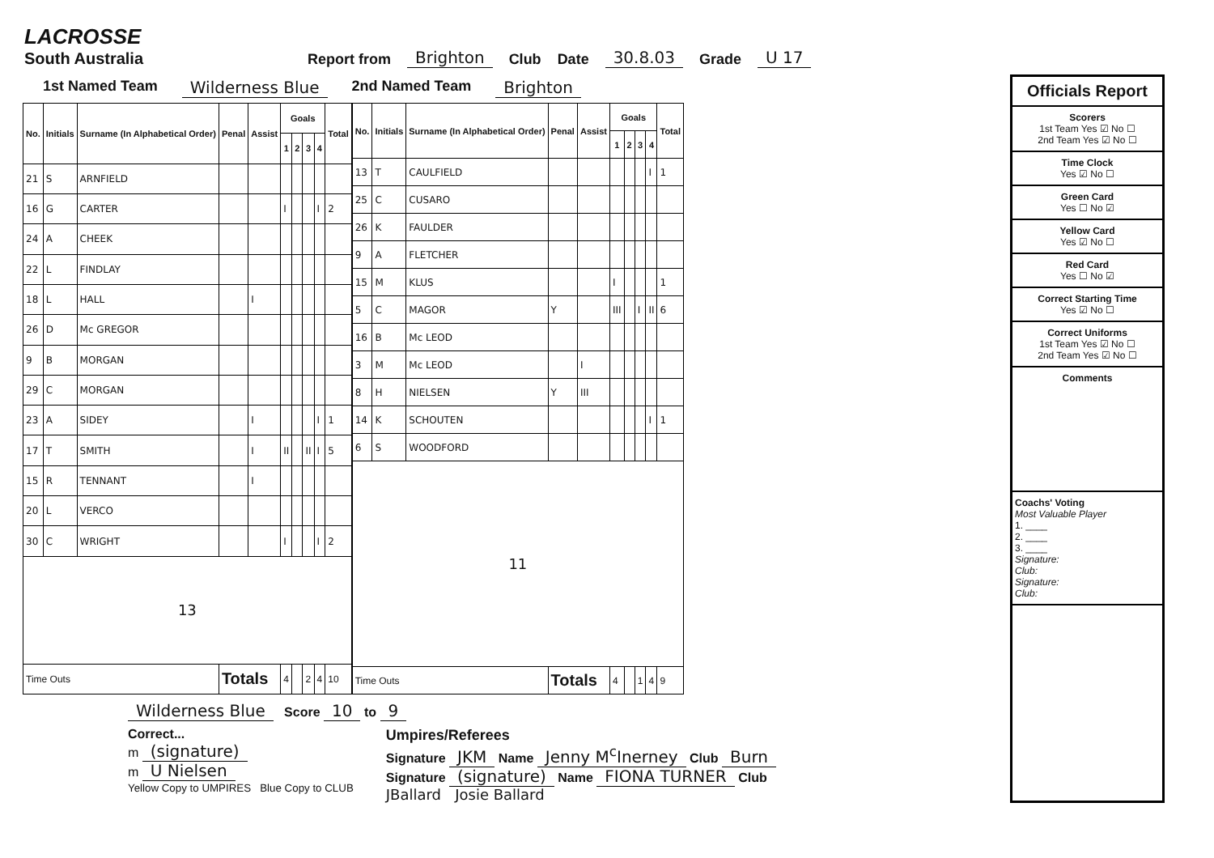LACROSSE
South Australia
Report from Brighton Club Date 30.8.03 Grade U 17
1st Named Team Wilderness Blue 2nd Named Team Brighton
| No. | Initials | Surname (In Alphabetical Order) | Penal | Assist | Goals | | | | Total |
| --- | --- | --- | --- | --- | --- | --- | --- | --- | --- |
| | | | | | 1 | 2 | 3 | 4 | |
| 21 | S | ARNFIELD | | | | | | | |
| 16 | G | CARTER | | | I | | | I | 2 |
| 24 | A | CHEEK | | | | | | | |
| 22 | L | FINDLAY | | | | | | | |
| 18 | L | HALL | | I | | | | | |
| 26 | D | Mc GREGOR | | | | | | | |
| 9 | B | MORGAN | | | | | | | |
| 29 | C | MORGAN | | | | | | | |
| 23 | A | SIDEY | | I | | | | I | 1 |
| 17 | T | SMITH | | I | II | | II | I | 5 |
| 15 | R | TENNANT | | I | | | | | |
| 20 | L | VERCO | | | | | | | |
| 30 | C | WRIGHT | | | I | | | I | 2 |
| 13 | | | | | | | | | |
| Time Outs | | | Totals | | 4 | | 2 | 4 | 10 |
| No. | Initials | Surname (In Alphabetical Order) | Penal | Assist | Goals | | | | Total |
| --- | --- | --- | --- | --- | --- | --- | --- | --- | --- |
| | | | | | 1 | 2 | 3 | 4 | |
| 13 | T | CAULFIELD | | | | | | I | 1 |
| 25 | C | CUSARO | | | | | | | |
| 26 | K | FAULDER | | | | | | | |
| 9 | A | FLETCHER | | | | | | | |
| 15 | M | KLUS | | | I | | | | 1 |
| 5 | C | MAGOR | Y | | III | | I | II | 6 |
| 16 | B | Mc LEOD | | | | | | | |
| 3 | M | Mc LEOD | | I | | | | | |
| 8 | H | NIELSEN | Y | III | | | | | |
| 14 | K | SCHOUTEN | | | | | | I | 1 |
| 6 | S | WOODFORD | | | | | | | |
| 11 | | | | | | | | | |
| Time Outs | | | Totals | | 4 | | 1 | 4 | 9 |
Wilderness Blue Score 10 to 9
Correct...
m (signature)
m U Nielsen
Yellow Copy to UMPIRES Blue Copy to CLUB
Umpires/Referees
Signature JKM Name Jenny M<sup>c</sup>Inerney Club Burn
Signature (signature) Name FIONA TURNER Club
JBallard Josie Ballard
Officials Report
Scorers
1st Team Yes ☑ No ☐
2nd Team Yes ☑ No ☐
Time Clock
Yes ☑ No ☐
Green Card
Yes ☐ No ☑
Yellow Card
Yes ☑ No ☐
Red Card
Yes ☐ No ☑
Correct Starting Time
Yes ☑ No ☐
Correct Uniforms
1st Team Yes ☑ No ☐
2nd Team Yes ☑ No ☐
Comments
Coachs' Voting
Most Valuable Player
1. ____
2. ____
3. ____
Signature:
Club:
Signature:
Club: